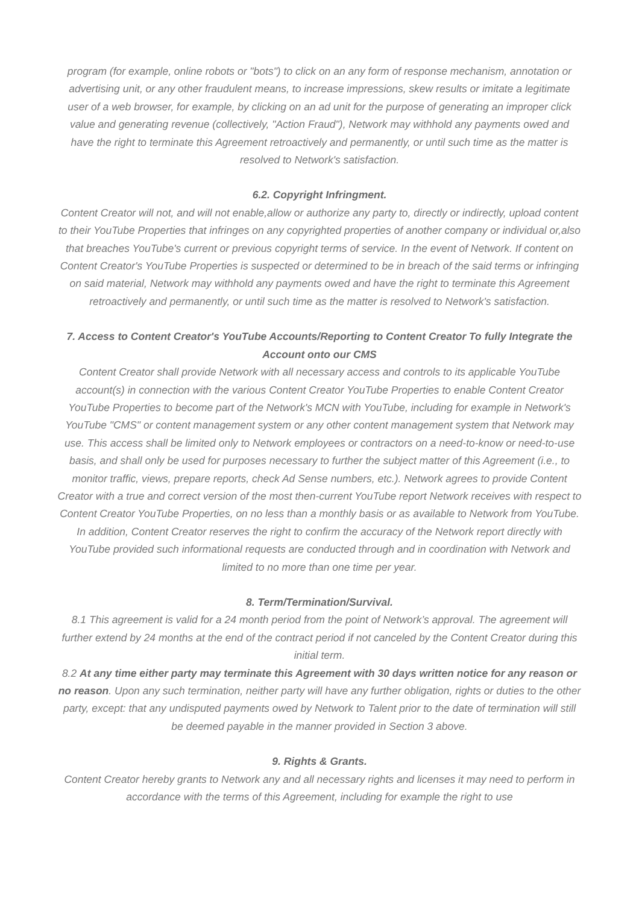program (for example, online robots or "bots") to click on an any form of response mechanism, annotation or advertising unit, or any other fraudulent means, to increase impressions, skew results or imitate a legitimate user of a web browser, for example, by clicking on an ad unit for the purpose of generating an improper click value and generating revenue (collectively, "Action Fraud"), Network may withhold any payments owed and have the right to terminate this Agreement retroactively and permanently, or until such time as the matter is resolved to Network's satisfaction.
6.2. Copyright Infringment.
Content Creator will not, and will not enable,allow or authorize any party to, directly or indirectly, upload content to their YouTube Properties that infringes on any copyrighted properties of another company or individual or,also that breaches YouTube's current or previous copyright terms of service. In the event of Network. If content on Content Creator's YouTube Properties is suspected or determined to be in breach of the said terms or infringing on said material, Network may withhold any payments owed and have the right to terminate this Agreement retroactively and permanently, or until such time as the matter is resolved to Network's satisfaction.
7. Access to Content Creator's YouTube Accounts/Reporting to Content Creator To fully Integrate the Account onto our CMS
Content Creator shall provide Network with all necessary access and controls to its applicable YouTube account(s) in connection with the various Content Creator YouTube Properties to enable Content Creator YouTube Properties to become part of the Network's MCN with YouTube, including for example in Network's YouTube "CMS" or content management system or any other content management system that Network may use. This access shall be limited only to Network employees or contractors on a need-to-know or need-to-use basis, and shall only be used for purposes necessary to further the subject matter of this Agreement (i.e., to monitor traffic, views, prepare reports, check Ad Sense numbers, etc.). Network agrees to provide Content Creator with a true and correct version of the most then-current YouTube report Network receives with respect to Content Creator YouTube Properties, on no less than a monthly basis or as available to Network from YouTube. In addition, Content Creator reserves the right to confirm the accuracy of the Network report directly with YouTube provided such informational requests are conducted through and in coordination with Network and limited to no more than one time per year.
8. Term/Termination/Survival.
8.1 This agreement is valid for a 24 month period from the point of Network’s approval. The agreement will further extend by 24 months at the end of the contract period if not canceled by the Content Creator during this initial term.
8.2 At any time either party may terminate this Agreement with 30 days written notice for any reason or no reason. Upon any such termination, neither party will have any further obligation, rights or duties to the other party, except: that any undisputed payments owed by Network to Talent prior to the date of termination will still be deemed payable in the manner provided in Section 3 above.
9. Rights & Grants.
Content Creator hereby grants to Network any and all necessary rights and licenses it may need to perform in accordance with the terms of this Agreement, including for example the right to use